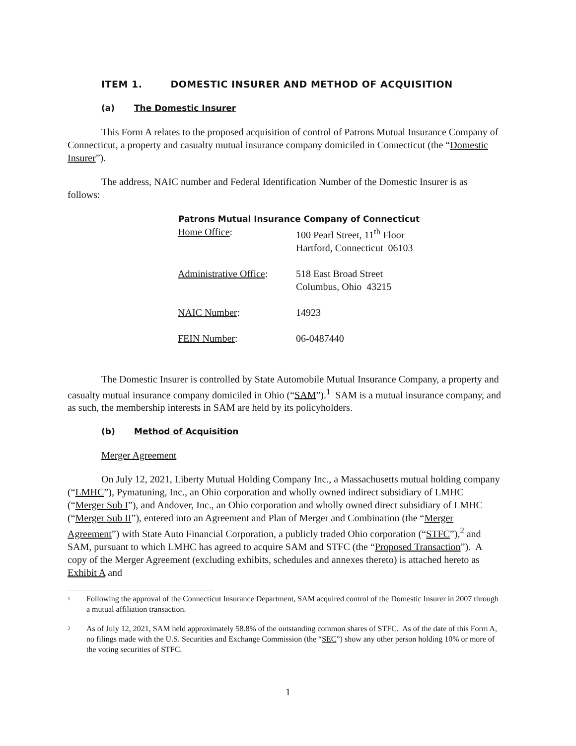ITEM 1. DOMESTIC INSURER AND METHOD OF ACQUISITION
(a) The Domestic Insurer
This Form A relates to the proposed acquisition of control of Patrons Mutual Insurance Company of Connecticut, a property and casualty mutual insurance company domiciled in Connecticut (the “Domestic Insurer”).
The address, NAIC number and Federal Identification Number of the Domestic Insurer is as follows:
| Patrons Mutual Insurance Company of Connecticut | |
| --- | --- |
| Home Office : | 100 Pearl Street, 11<sup>th</sup> Floor Hartford, Connecticut 06103 |
| Administrative Office : | 518 East Broad Street Columbus, Ohio 43215 |
| NAIC Number : | 14923 |
| FEIN Number : | 06-0487440 |
The Domestic Insurer is controlled by State Automobile Mutual Insurance Company, a property and casualty mutual insurance company domiciled in Ohio (“SAM”).<sup>1</sup> SAM is a mutual insurance company, and as such, the membership interests in SAM are held by its policyholders.
(b) Method of Acquisition
Merger Agreement
On July 12, 2021, Liberty Mutual Holding Company Inc., a Massachusetts mutual holding company (“LMHC”), Pymatuning, Inc., an Ohio corporation and wholly owned indirect subsidiary of LMHC (“Merger Sub I”), and Andover, Inc., an Ohio corporation and wholly owned direct subsidiary of LMHC (“Merger Sub II”), entered into an Agreement and Plan of Merger and Combination (the “Merger Agreement”) with State Auto Financial Corporation, a publicly traded Ohio corporation (“STFC”),<sup>2</sup> and SAM, pursuant to which LMHC has agreed to acquire SAM and STFC (the “Proposed Transaction”). A copy of the Merger Agreement (excluding exhibits, schedules and annexes thereto) is attached hereto as Exhibit A and
<sup>1</sup>
Following the approval of the Connecticut Insurance Department, SAM acquired control of the Domestic Insurer in 2007 through a mutual affiliation transaction.
<sup>2</sup>
As of July 12, 2021, SAM held approximately 58.8% of the outstanding common shares of STFC. As of the date of this Form A, no filings made with the U.S. Securities and Exchange Commission (the “SEC”) show any other person holding 10% or more of the voting securities of STFC.
1